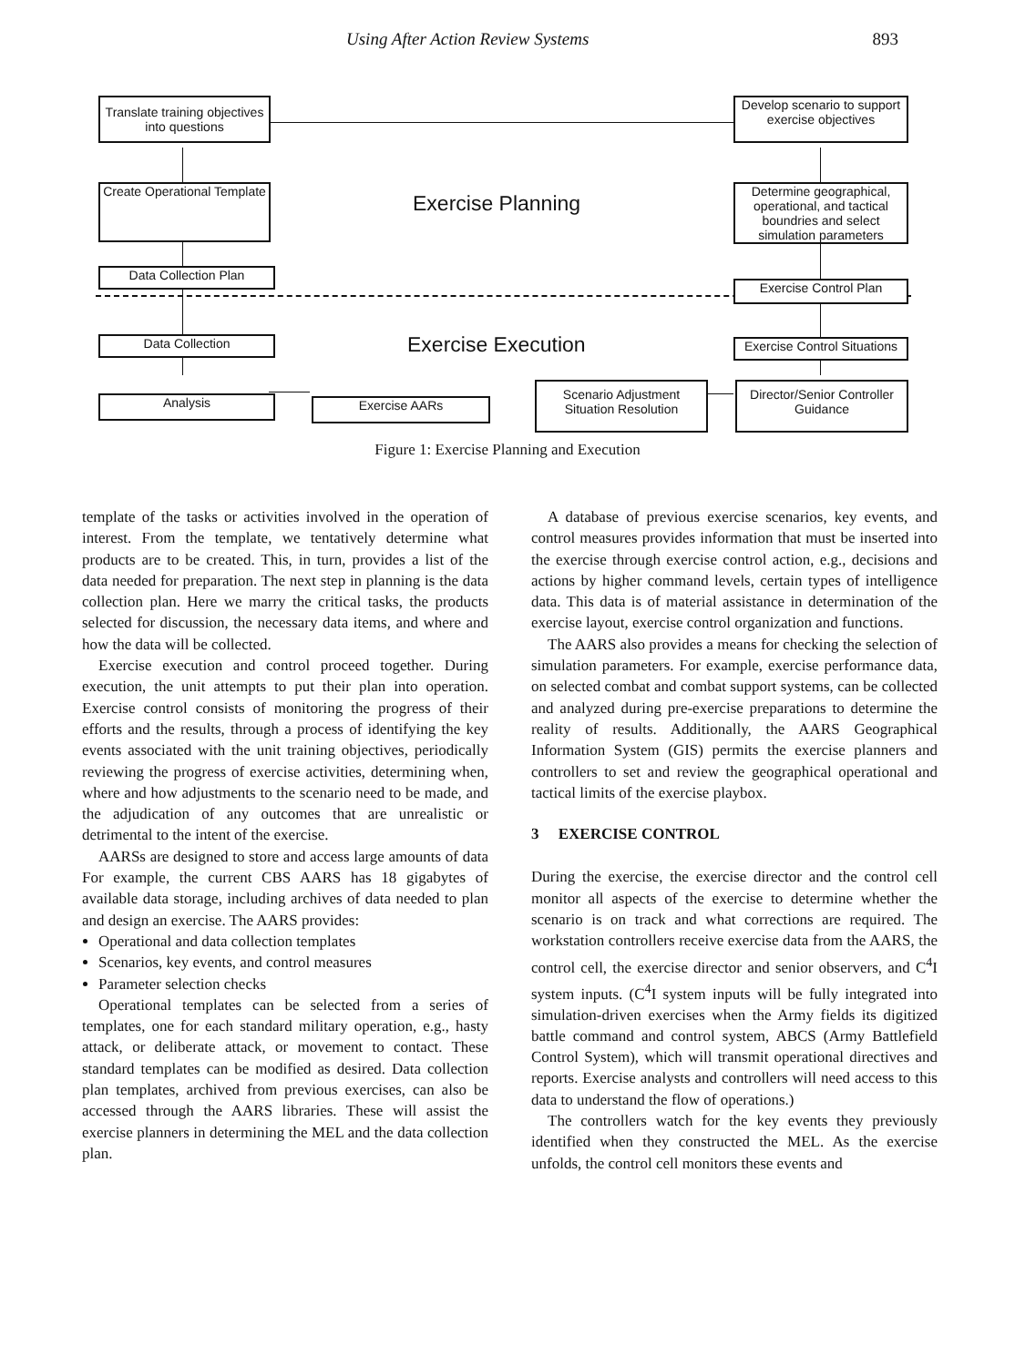Using After Action Review Systems 893
Translate training objectives into questions
Develop scenario to support exercise objectives
Create Operational Template
Exercise Planning
Determine geographical, operational, and tactical boundries and select simulation parameters
Data Collection Plan
Exercise Control Plan
Data Collection Exercise Execution
Exercise Control Situations
Analysis Exercise AARs
Scenario Adjustment Situation Resolution
Director/Senior Controller Guidance
Figure 1: Exercise Planning and Execution
template of the tasks or activities involved in the operation of interest. From the template, we tentatively determine what products are to be created. This, in turn, provides a list of the data needed for preparation. The next step in planning is the data collection plan. Here we marry the critical tasks, the products selected for discussion, the necessary data items, and where and how the data will be collected.
Exercise execution and control proceed together. During execution, the unit attempts to put their plan into operation. Exercise control consists of monitoring the progress of their efforts and the results, through a process of identifying the key events associated with the unit training objectives, periodically reviewing the progress of exercise activities, determining when, where and how adjustments to the scenario need to be made, and the adjudication of any outcomes that are unrealistic or detrimental to the intent of the exercise.
AARSs are designed to store and access large amounts of data For example, the current CBS AARS has 18 gigabytes of available data storage, including archives of data needed to plan and design an exercise. The AARS provides:
Operational and data collection templates
Scenarios, key events, and control measures
Parameter selection checks
Operational templates can be selected from a series of templates, one for each standard military operation, e.g., hasty attack, or deliberate attack, or movement to contact. These standard templates can be modified as desired. Data collection plan templates, archived from previous exercises, can also be accessed through the AARS libraries. These will assist the exercise planners in determining the MEL and the data collection plan.
A database of previous exercise scenarios, key events, and control measures provides information that must be inserted into the exercise through exercise control action, e.g., decisions and actions by higher command levels, certain types of intelligence data. This data is of material assistance in determination of the exercise layout, exercise control organization and functions.
The AARS also provides a means for checking the selection of simulation parameters. For example, exercise performance data, on selected combat and combat support systems, can be collected and analyzed during pre-exercise preparations to determine the reality of results. Additionally, the AARS Geographical Information System (GIS) permits the exercise planners and controllers to set and review the geographical operational and tactical limits of the exercise playbox.
3 EXERCISE CONTROL
During the exercise, the exercise director and the control cell monitor all aspects of the exercise to determine whether the scenario is on track and what corrections are required. The workstation controllers receive exercise data from the AARS, the control cell, the exercise director and senior observers, and C<sup>4</sup>I system inputs. (C<sup>4</sup>I system inputs will be fully integrated into simulation-driven exercises when the Army fields its digitized battle command and control system, ABCS (Army Battlefield Control System), which will transmit operational directives and reports. Exercise analysts and controllers will need access to this data to understand the flow of operations.)
The controllers watch for the key events they previously identified when they constructed the MEL. As the exercise unfolds, the control cell monitors these events and